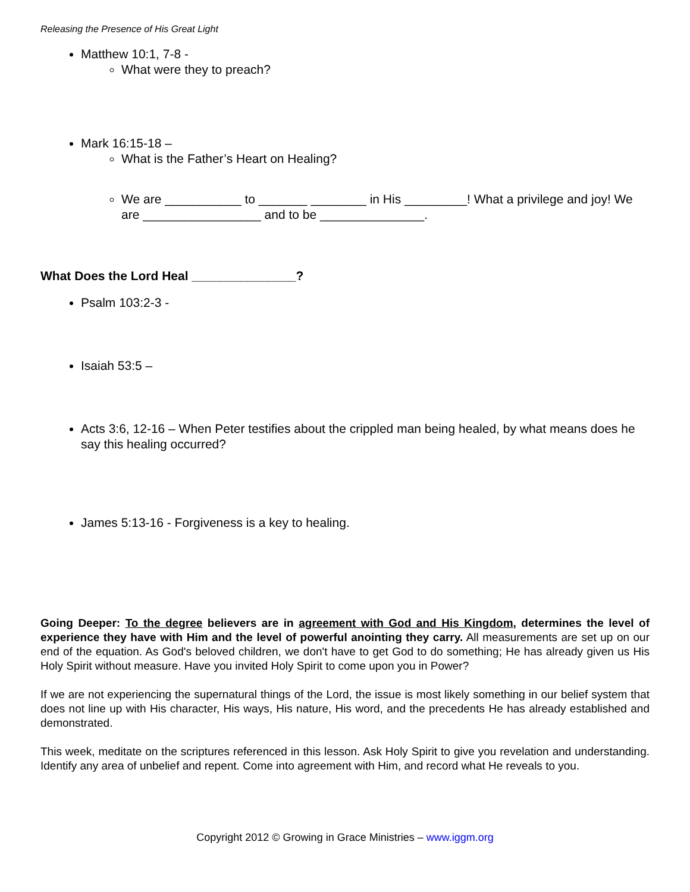Releasing the Presence of His Great Light
Matthew 10:1, 7-8 -
What were they to preach?
Mark 16:15-18 –
What is the Father’s Heart on Healing?
We are ___________ to _______ ________ in His _________! What a privilege and joy! We are _________________ and to be _______________.
What Does the Lord Heal _______________?
Psalm 103:2-3 -
Isaiah 53:5 –
Acts 3:6, 12-16 – When Peter testifies about the crippled man being healed, by what means does he say this healing occurred?
James 5:13-16 - Forgiveness is a key to healing.
Going Deeper: To the degree believers are in agreement with God and His Kingdom, determines the level of experience they have with Him and the level of powerful anointing they carry. All measurements are set up on our end of the equation. As God's beloved children, we don't have to get God to do something; He has already given us His Holy Spirit without measure. Have you invited Holy Spirit to come upon you in Power?
If we are not experiencing the supernatural things of the Lord, the issue is most likely something in our belief system that does not line up with His character, His ways, His nature, His word, and the precedents He has already established and demonstrated.
This week, meditate on the scriptures referenced in this lesson. Ask Holy Spirit to give you revelation and understanding. Identify any area of unbelief and repent. Come into agreement with Him, and record what He reveals to you.
Copyright 2012 © Growing in Grace Ministries – www.iggm.org